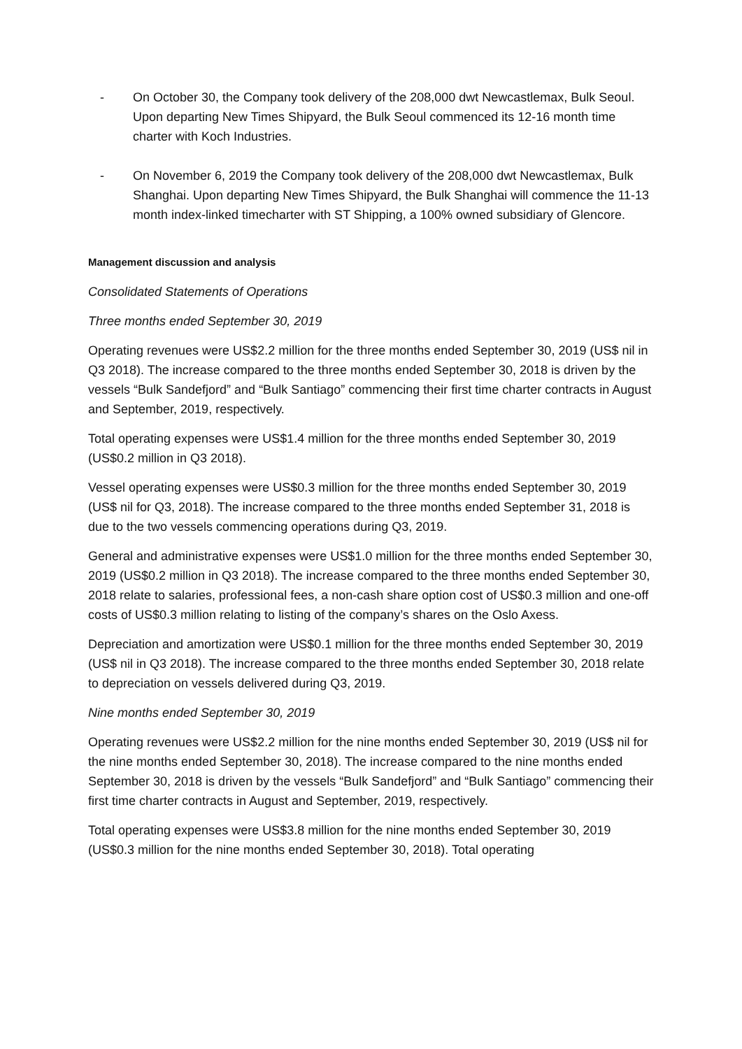- On October 30, the Company took delivery of the 208,000 dwt Newcastlemax, Bulk Seoul. Upon departing New Times Shipyard, the Bulk Seoul commenced its 12-16 month time charter with Koch Industries.
- On November 6, 2019 the Company took delivery of the 208,000 dwt Newcastlemax, Bulk Shanghai. Upon departing New Times Shipyard, the Bulk Shanghai will commence the 11-13 month index-linked timecharter with ST Shipping, a 100% owned subsidiary of Glencore.
Management discussion and analysis
Consolidated Statements of Operations
Three months ended September 30, 2019
Operating revenues were US$2.2 million for the three months ended September 30, 2019 (US$ nil in Q3 2018). The increase compared to the three months ended September 30, 2018 is driven by the vessels “Bulk Sandefjord” and “Bulk Santiago” commencing their first time charter contracts in August and September, 2019, respectively.
Total operating expenses were US$1.4 million for the three months ended September 30, 2019 (US$0.2 million in Q3 2018).
Vessel operating expenses were US$0.3 million for the three months ended September 30, 2019 (US$ nil for Q3, 2018). The increase compared to the three months ended September 31, 2018 is due to the two vessels commencing operations during Q3, 2019.
General and administrative expenses were US$1.0 million for the three months ended September 30, 2019 (US$0.2 million in Q3 2018). The increase compared to the three months ended September 30, 2018 relate to salaries, professional fees, a non-cash share option cost of US$0.3 million and one-off costs of US$0.3 million relating to listing of the company’s shares on the Oslo Axess.
Depreciation and amortization were US$0.1 million for the three months ended September 30, 2019 (US$ nil in Q3 2018). The increase compared to the three months ended September 30, 2018 relate to depreciation on vessels delivered during Q3, 2019.
Nine months ended September 30, 2019
Operating revenues were US$2.2 million for the nine months ended September 30, 2019 (US$ nil for the nine months ended September 30, 2018). The increase compared to the nine months ended September 30, 2018 is driven by the vessels “Bulk Sandefjord” and “Bulk Santiago” commencing their first time charter contracts in August and September, 2019, respectively.
Total operating expenses were US$3.8 million for the nine months ended September 30, 2019 (US$0.3 million for the nine months ended September 30, 2018). Total operating